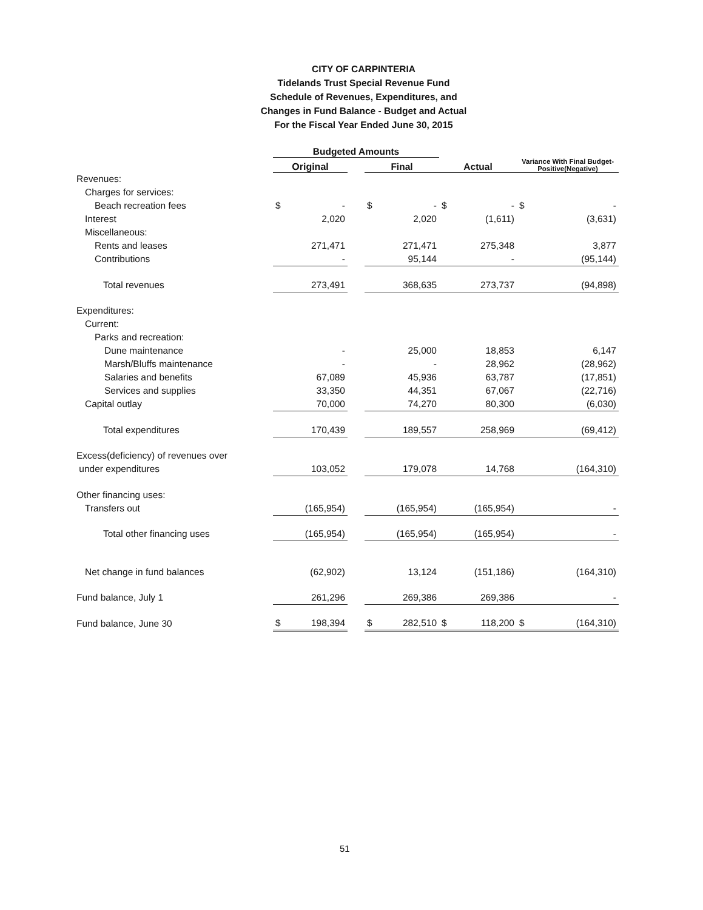CITY OF CARPINTERIA
Tidelands Trust Special Revenue Fund
Schedule of Revenues, Expenditures, and
Changes in Fund Balance - Budget and Actual
For the Fiscal Year Ended June 30, 2015
| | Budgeted Amounts | | | | | | | | |
| --- | --- | --- | --- | --- | --- | --- | --- | --- | --- |
| | Original | | | Final | | Actual | | Variance With Final Budget- Positive(Negative) | |
| Revenues: | | | | | | | | | |
| Charges for services: | | | | | | | | | |
| Beach recreation fees | $ | - | | $ | - | $ | - | $ | - |
| Interest | | 2,020 | | | 2,020 | | (1,611) | | (3,631) |
| Miscellaneous: | | | | | | | | | |
| Rents and leases | | 271,471 | | | 271,471 | | 275,348 | | 3,877 |
| Contributions | | - | | | 95,144 | | - | | (95,144) |
| Total revenues | | 273,491 | | | 368,635 | | 273,737 | | (94,898) |
| Expenditures: | | | | | | | | | |
| Current: | | | | | | | | | |
| Parks and recreation: | | | | | | | | | |
| Dune maintenance | | - | | | 25,000 | | 18,853 | | 6,147 |
| Marsh/Bluffs maintenance | | - | | | - | | 28,962 | | (28,962) |
| Salaries and benefits | | 67,089 | | | 45,936 | | 63,787 | | (17,851) |
| Services and supplies | | 33,350 | | | 44,351 | | 67,067 | | (22,716) |
| Capital outlay | | 70,000 | | | 74,270 | | 80,300 | | (6,030) |
| Total expenditures | | 170,439 | | | 189,557 | | 258,969 | | (69,412) |
| Excess(deficiency) of revenues over | | | | | | | | | |
| under expenditures | | 103,052 | | | 179,078 | | 14,768 | | (164,310) |
| Other financing uses: | | | | | | | | | |
| Transfers out | | (165,954) | | | (165,954) | | (165,954) | | - |
| Total other financing uses | | (165,954) | | | (165,954) | | (165,954) | | - |
| Net change in fund balances | | (62,902) | | | 13,124 | | (151,186) | | (164,310) |
| Fund balance, July 1 | | 261,296 | | | 269,386 | | 269,386 | | - |
| Fund balance, June 30 | $ | 198,394 | | $ | 282,510 | $ | 118,200 | $ | (164,310) |
51